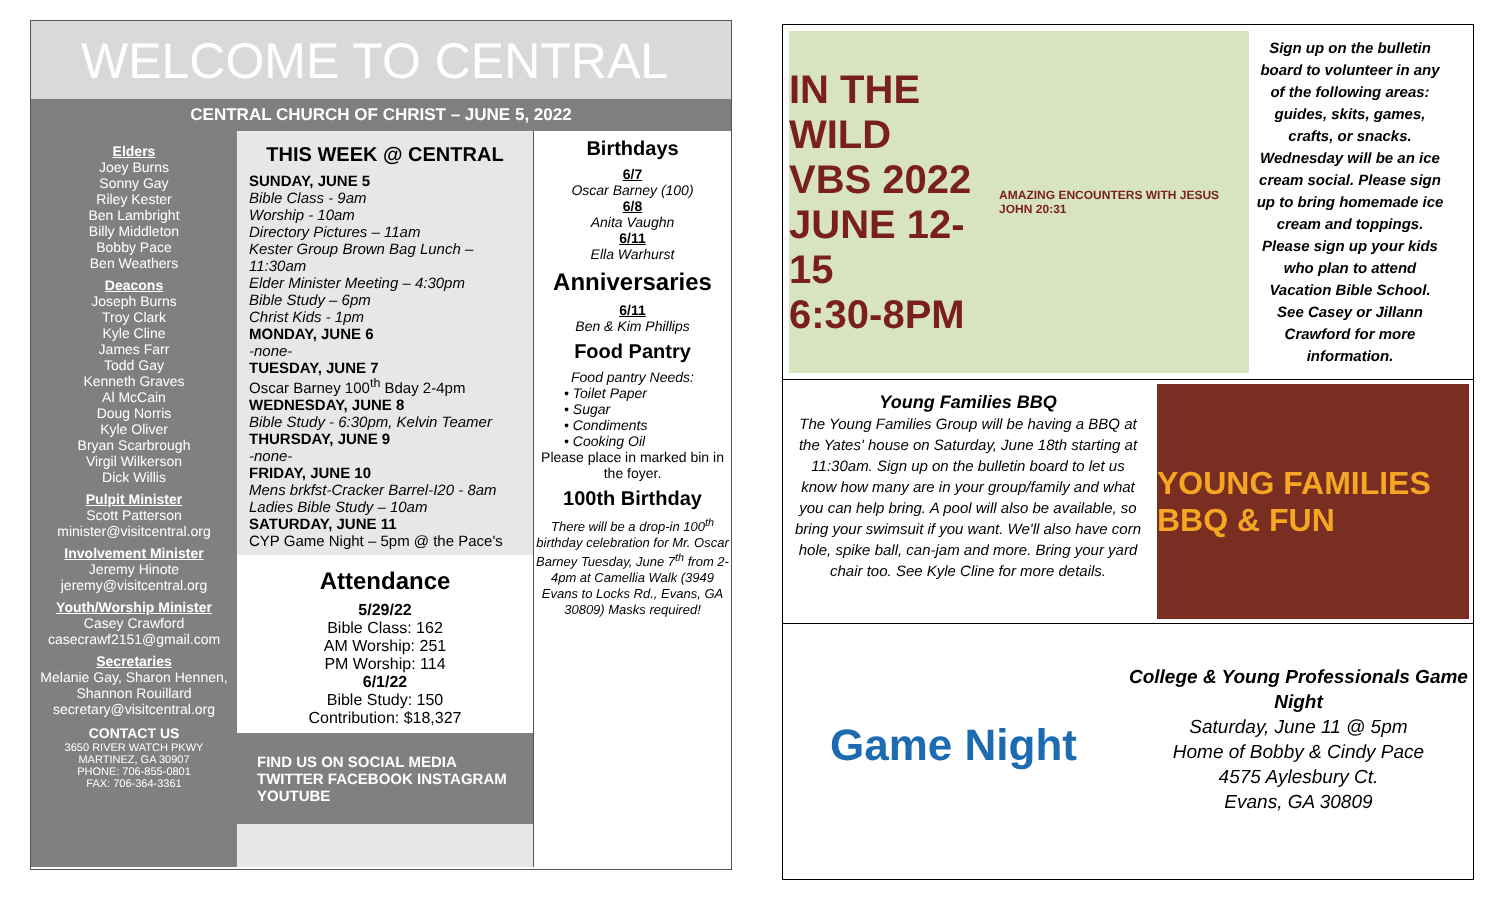WELCOME TO CENTRAL
CENTRAL CHURCH OF CHRIST – JUNE 5, 2022
Elders
Joey Burns
Sonny Gay
Riley Kester
Ben Lambright
Billy Middleton
Bobby Pace
Ben Weathers
Deacons
Joseph Burns
Troy Clark
Kyle Cline
James Farr
Todd Gay
Kenneth Graves
Al McCain
Doug Norris
Kyle Oliver
Bryan Scarbrough
Virgil Wilkerson
Dick Willis
Pulpit Minister
Scott Patterson
minister@visitcentral.org
Involvement Minister
Jeremy Hinote
jeremy@visitcentral.org
Youth/Worship Minister
Casey Crawford
casecrawf2151@gmail.com
Secretaries
Melanie Gay, Sharon Hennen, Shannon Rouillard
secretary@visitcentral.org
CONTACT US
3650 RIVER WATCH PKWY
MARTINEZ, GA 30907
PHONE: 706-855-0801
FAX: 706-364-3361
THIS WEEK @ CENTRAL
SUNDAY, JUNE 5
Bible Class - 9am
Worship - 10am
Directory Pictures – 11am
Kester Group Brown Bag Lunch – 11:30am
Elder Minister Meeting – 4:30pm
Bible Study – 6pm
Christ Kids - 1pm
MONDAY, JUNE 6
-none-
TUESDAY, JUNE 7
Oscar Barney 100<sup>th</sup> Bday 2-4pm
WEDNESDAY, JUNE 8
Bible Study - 6:30pm, Kelvin Teamer
THURSDAY, JUNE 9
-none-
FRIDAY, JUNE 10
Mens brkfst-Cracker Barrel-I20 - 8am
Ladies Bible Study – 10am
SATURDAY, JUNE 11
CYP Game Night – 5pm @ the Pace's
Attendance
5/29/22
Bible Class: 162
AM Worship: 251
PM Worship: 114
6/1/22
Bible Study: 150
Contribution: $18,327
FIND US ON SOCIAL MEDIA TWITTER FACEBOOK INSTAGRAM YOUTUBE
Birthdays
6/7
Oscar Barney (100)
6/8
Anita Vaughn
6/11
Ella Warhurst
Anniversaries
6/11
Ben & Kim Phillips
Food Pantry
Food pantry Needs:
• Toilet Paper
• Sugar
• Condiments
• Cooking Oil
Please place in marked bin in the foyer.
100th Birthday
There will be a drop-in 100<sup>th</sup> birthday celebration for Mr. Oscar Barney Tuesday, June 7<sup>th</sup> from 2-4pm at Camellia Walk (3949 Evans to Locks Rd., Evans, GA 30809) Masks required!
IN THE WILD
VBS 2022
JUNE 12-15
6:30-8PM
AMAZING ENCOUNTERS WITH JESUS JOHN 20:31
Sign up on the bulletin board to volunteer in any of the following areas: guides, skits, games, crafts, or snacks. Wednesday will be an ice cream social. Please sign up to bring homemade ice cream and toppings. Please sign up your kids who plan to attend Vacation Bible School. See Casey or Jillann Crawford for more information.
Young Families BBQ
The Young Families Group will be having a BBQ at the Yates' house on Saturday, June 18th starting at 11:30am. Sign up on the bulletin board to let us know how many are in your group/family and what you can help bring. A pool will also be available, so bring your swimsuit if you want. We'll also have corn hole, spike ball, can-jam and more. Bring your yard chair too. See Kyle Cline for more details.
YOUNG FAMILIES BBQ & FUN
Game Night
College & Young Professionals Game Night
Saturday, June 11 @ 5pm
Home of Bobby & Cindy Pace
4575 Aylesbury Ct.
Evans, GA 30809